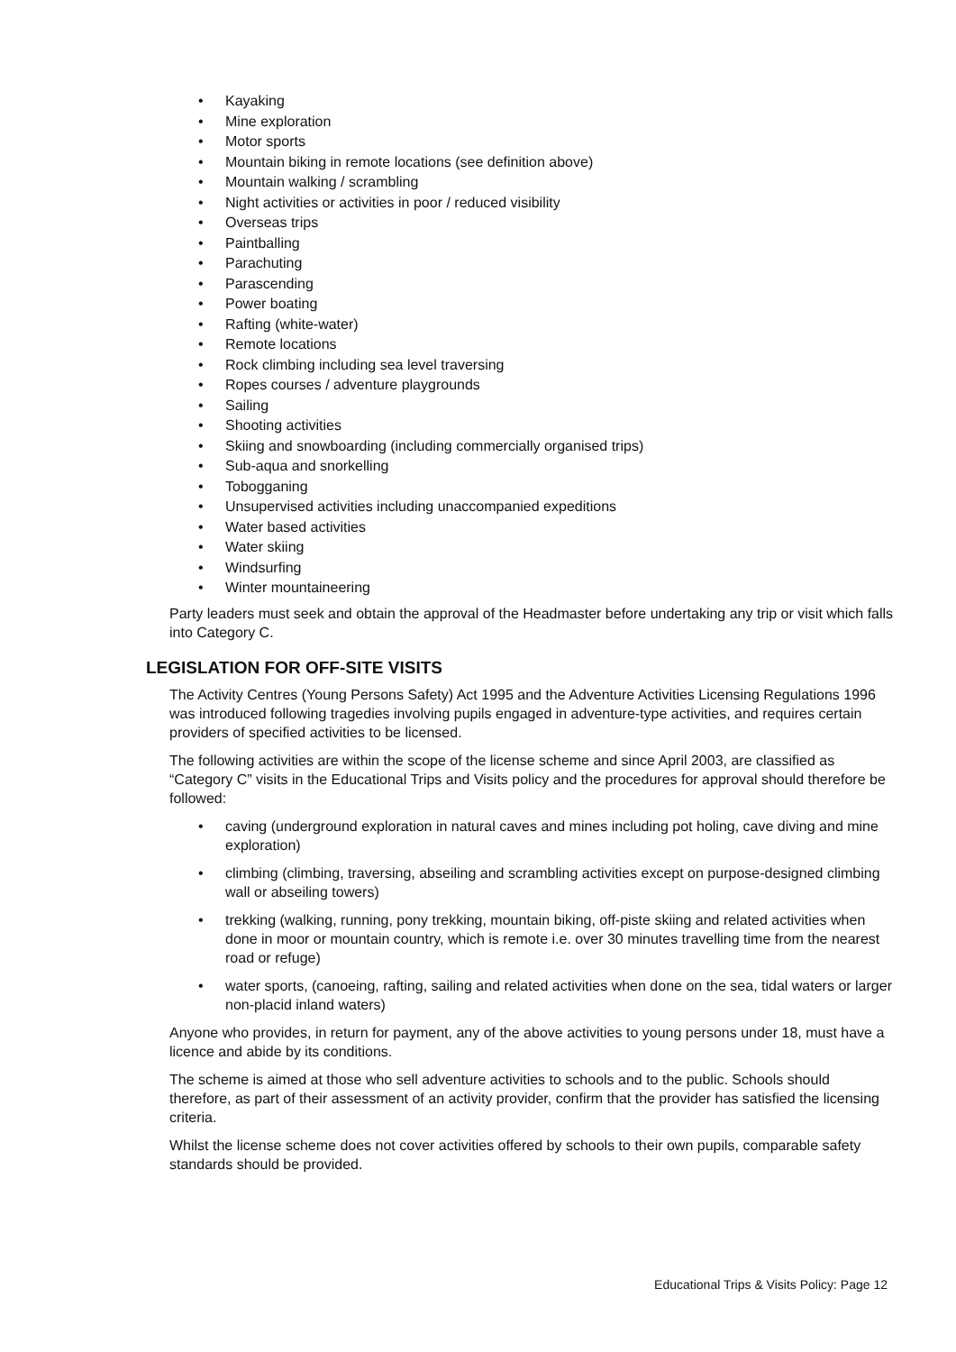• Kayaking
• Mine exploration
• Motor sports
• Mountain biking in remote locations (see definition above)
• Mountain walking / scrambling
• Night activities or activities in poor / reduced visibility
• Overseas trips
• Paintballing
• Parachuting
• Parascending
• Power boating
• Rafting (white-water)
• Remote locations
• Rock climbing including sea level traversing
• Ropes courses / adventure playgrounds
• Sailing
• Shooting activities
• Skiing and snowboarding (including commercially organised trips)
• Sub-aqua and snorkelling
• Tobogganing
• Unsupervised activities including unaccompanied expeditions
• Water based activities
• Water skiing
• Windsurfing
• Winter mountaineering
Party leaders must seek and obtain the approval of the Headmaster before undertaking any trip or visit which falls into Category C.
LEGISLATION FOR OFF-SITE VISITS
The Activity Centres (Young Persons Safety) Act 1995 and the Adventure Activities Licensing Regulations 1996 was introduced following tragedies involving pupils engaged in adventure-type activities, and requires certain providers of specified activities to be licensed.
The following activities are within the scope of the license scheme and since April 2003, are classified as “Category C” visits in the Educational Trips and Visits policy and the procedures for approval should therefore be followed:
• caving (underground exploration in natural caves and mines including pot holing, cave diving and mine exploration)
• climbing (climbing, traversing, abseiling and scrambling activities except on purpose-designed climbing wall or abseiling towers)
• trekking (walking, running, pony trekking, mountain biking, off-piste skiing and related activities when done in moor or mountain country, which is remote i.e. over 30 minutes travelling time from the nearest road or refuge)
• water sports, (canoeing, rafting, sailing and related activities when done on the sea, tidal waters or larger non-placid inland waters)
Anyone who provides, in return for payment, any of the above activities to young persons under 18, must have a licence and abide by its conditions.
The scheme is aimed at those who sell adventure activities to schools and to the public. Schools should therefore, as part of their assessment of an activity provider, confirm that the provider has satisfied the licensing criteria.
Whilst the license scheme does not cover activities offered by schools to their own pupils, comparable safety standards should be provided.
Educational Trips & Visits Policy: Page 12